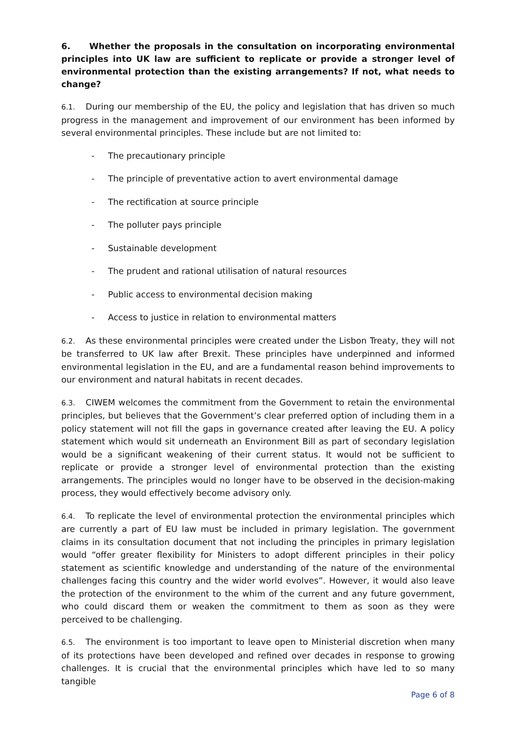6. Whether the proposals in the consultation on incorporating environmental principles into UK law are sufficient to replicate or provide a stronger level of environmental protection than the existing arrangements? If not, what needs to change?
6.1. During our membership of the EU, the policy and legislation that has driven so much progress in the management and improvement of our environment has been informed by several environmental principles. These include but are not limited to:
- The precautionary principle
- The principle of preventative action to avert environmental damage
- The rectification at source principle
- The polluter pays principle
- Sustainable development
- The prudent and rational utilisation of natural resources
- Public access to environmental decision making
- Access to justice in relation to environmental matters
6.2. As these environmental principles were created under the Lisbon Treaty, they will not be transferred to UK law after Brexit. These principles have underpinned and informed environmental legislation in the EU, and are a fundamental reason behind improvements to our environment and natural habitats in recent decades.
6.3. CIWEM welcomes the commitment from the Government to retain the environmental principles, but believes that the Government’s clear preferred option of including them in a policy statement will not fill the gaps in governance created after leaving the EU. A policy statement which would sit underneath an Environment Bill as part of secondary legislation would be a significant weakening of their current status. It would not be sufficient to replicate or provide a stronger level of environmental protection than the existing arrangements. The principles would no longer have to be observed in the decision-making process, they would effectively become advisory only.
6.4. To replicate the level of environmental protection the environmental principles which are currently a part of EU law must be included in primary legislation. The government claims in its consultation document that not including the principles in primary legislation would “offer greater flexibility for Ministers to adopt different principles in their policy statement as scientific knowledge and understanding of the nature of the environmental challenges facing this country and the wider world evolves”. However, it would also leave the protection of the environment to the whim of the current and any future government, who could discard them or weaken the commitment to them as soon as they were perceived to be challenging.
6.5. The environment is too important to leave open to Ministerial discretion when many of its protections have been developed and refined over decades in response to growing challenges. It is crucial that the environmental principles which have led to so many tangible
Page 6 of 8